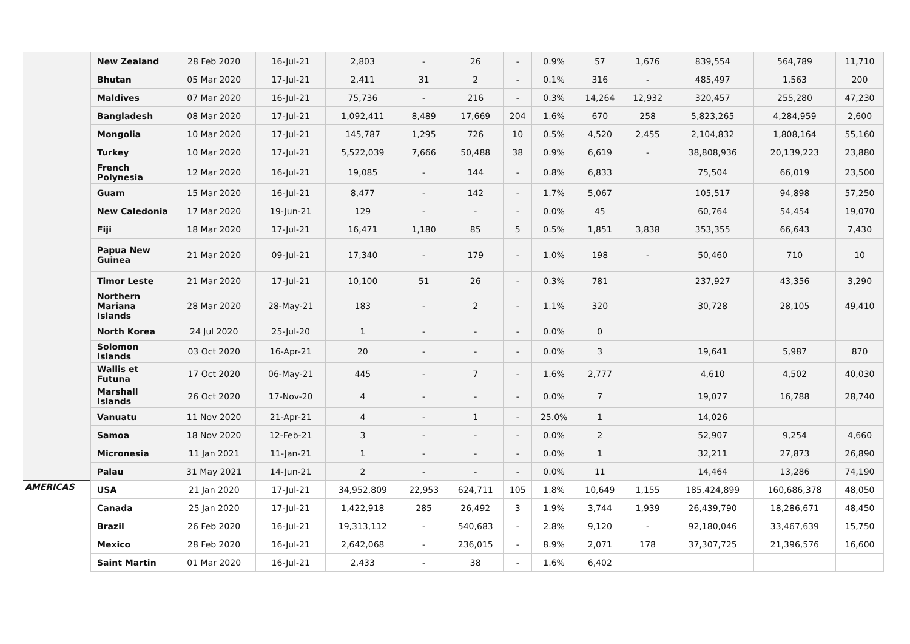| | New Zealand | 28 Feb 2020 | 16-Jul-21 | 2,803 | - | 26 | - | 0.9% | 57 | 1,676 | 839,554 | 564,789 | 11,710 |
| | Bhutan | 05 Mar 2020 | 17-Jul-21 | 2,411 | 31 | 2 | - | 0.1% | 316 | - | 485,497 | 1,563 | 200 |
| | Maldives | 07 Mar 2020 | 16-Jul-21 | 75,736 | - | 216 | - | 0.3% | 14,264 | 12,932 | 320,457 | 255,280 | 47,230 |
| | Bangladesh | 08 Mar 2020 | 17-Jul-21 | 1,092,411 | 8,489 | 17,669 | 204 | 1.6% | 670 | 258 | 5,823,265 | 4,284,959 | 2,600 |
| | Mongolia | 10 Mar 2020 | 17-Jul-21 | 145,787 | 1,295 | 726 | 10 | 0.5% | 4,520 | 2,455 | 2,104,832 | 1,808,164 | 55,160 |
| | Turkey | 10 Mar 2020 | 17-Jul-21 | 5,522,039 | 7,666 | 50,488 | 38 | 0.9% | 6,619 | - | 38,808,936 | 20,139,223 | 23,880 |
| | French Polynesia | 12 Mar 2020 | 16-Jul-21 | 19,085 | - | 144 | - | 0.8% | 6,833 | | 75,504 | 66,019 | 23,500 |
| | Guam | 15 Mar 2020 | 16-Jul-21 | 8,477 | - | 142 | - | 1.7% | 5,067 | | 105,517 | 94,898 | 57,250 |
| | New Caledonia | 17 Mar 2020 | 19-Jun-21 | 129 | - | - | - | 0.0% | 45 | | 60,764 | 54,454 | 19,070 |
| | Fiji | 18 Mar 2020 | 17-Jul-21 | 16,471 | 1,180 | 85 | 5 | 0.5% | 1,851 | 3,838 | 353,355 | 66,643 | 7,430 |
| | Papua New Guinea | 21 Mar 2020 | 09-Jul-21 | 17,340 | - | 179 | - | 1.0% | 198 | - | 50,460 | 710 | 10 |
| | Timor Leste | 21 Mar 2020 | 17-Jul-21 | 10,100 | 51 | 26 | - | 0.3% | 781 | | 237,927 | 43,356 | 3,290 |
| | Northern Mariana Islands | 28 Mar 2020 | 28-May-21 | 183 | - | 2 | - | 1.1% | 320 | | 30,728 | 28,105 | 49,410 |
| | North Korea | 24 Jul 2020 | 25-Jul-20 | 1 | - | - | - | 0.0% | 0 | | | | |
| | Solomon Islands | 03 Oct 2020 | 16-Apr-21 | 20 | - | - | - | 0.0% | 3 | | 19,641 | 5,987 | 870 |
| | Wallis et Futuna | 17 Oct 2020 | 06-May-21 | 445 | - | 7 | - | 1.6% | 2,777 | | 4,610 | 4,502 | 40,030 |
| | Marshall Islands | 26 Oct 2020 | 17-Nov-20 | 4 | - | - | - | 0.0% | 7 | | 19,077 | 16,788 | 28,740 |
| | Vanuatu | 11 Nov 2020 | 21-Apr-21 | 4 | - | 1 | - | 25.0% | 1 | | 14,026 | | |
| | Samoa | 18 Nov 2020 | 12-Feb-21 | 3 | - | - | - | 0.0% | 2 | | 52,907 | 9,254 | 4,660 |
| | Micronesia | 11 Jan 2021 | 11-Jan-21 | 1 | - | - | - | 0.0% | 1 | | 32,211 | 27,873 | 26,890 |
| | Palau | 31 May 2021 | 14-Jun-21 | 2 | - | - | - | 0.0% | 11 | | 14,464 | 13,286 | 74,190 |
| AMERICAS | USA | 21 Jan 2020 | 17-Jul-21 | 34,952,809 | 22,953 | 624,711 | 105 | 1.8% | 10,649 | 1,155 | 185,424,899 | 160,686,378 | 48,050 |
| | Canada | 25 Jan 2020 | 17-Jul-21 | 1,422,918 | 285 | 26,492 | 3 | 1.9% | 3,744 | 1,939 | 26,439,790 | 18,286,671 | 48,450 |
| | Brazil | 26 Feb 2020 | 16-Jul-21 | 19,313,112 | - | 540,683 | - | 2.8% | 9,120 | - | 92,180,046 | 33,467,639 | 15,750 |
| | Mexico | 28 Feb 2020 | 16-Jul-21 | 2,642,068 | - | 236,015 | - | 8.9% | 2,071 | 178 | 37,307,725 | 21,396,576 | 16,600 |
| | Saint Martin | 01 Mar 2020 | 16-Jul-21 | 2,433 | - | 38 | - | 1.6% | 6,402 | | | | |